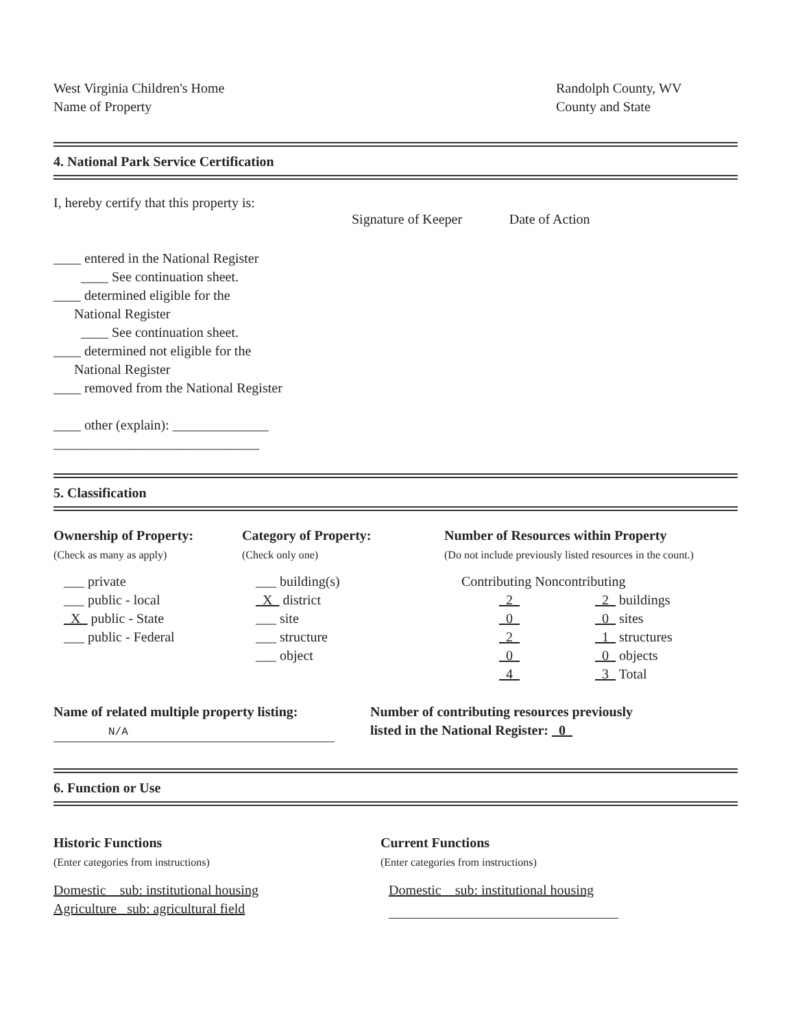West Virginia Children's Home
Name of Property
Randolph County, WV
County and State
4. National Park Service Certification
| I, hereby certify that this property is: | Signature of Keeper | Date of Action |
| ____ entered in the National Register ____ See continuation sheet. ____ determined eligible for the National Register ____ See continuation sheet. ____ determined not eligible for the National Register ____ removed from the National Register ____ other (explain): ______________ ______________________________ | | |
5. Classification
| Ownership of Property: (Check as many as apply) | Category of Property: (Check only one) | Number of Resources within Property (Do not include previously listed resources in the count.) |
| ___ private ___ public - local _X_ public - State ___ public - Federal | ___ building(s) _X_ district ___ site ___ structure ___ object | Contributing Noncontributing / _2_ _0_ _2_ _0_ _4_ / _2_ buildings _0_ sites _1_ structures _0_ objects _3_ Total / |
| Name of related multiple property listing: N/A | Number of contributing resources previously listed in the National Register: _0_ |
6. Function or Use
| Historic Functions (Enter categories from instructions) | Current Functions (Enter categories from instructions) |
| Domestic sub: institutional housing Agriculture sub: agricultural field | Domestic sub: institutional housing |